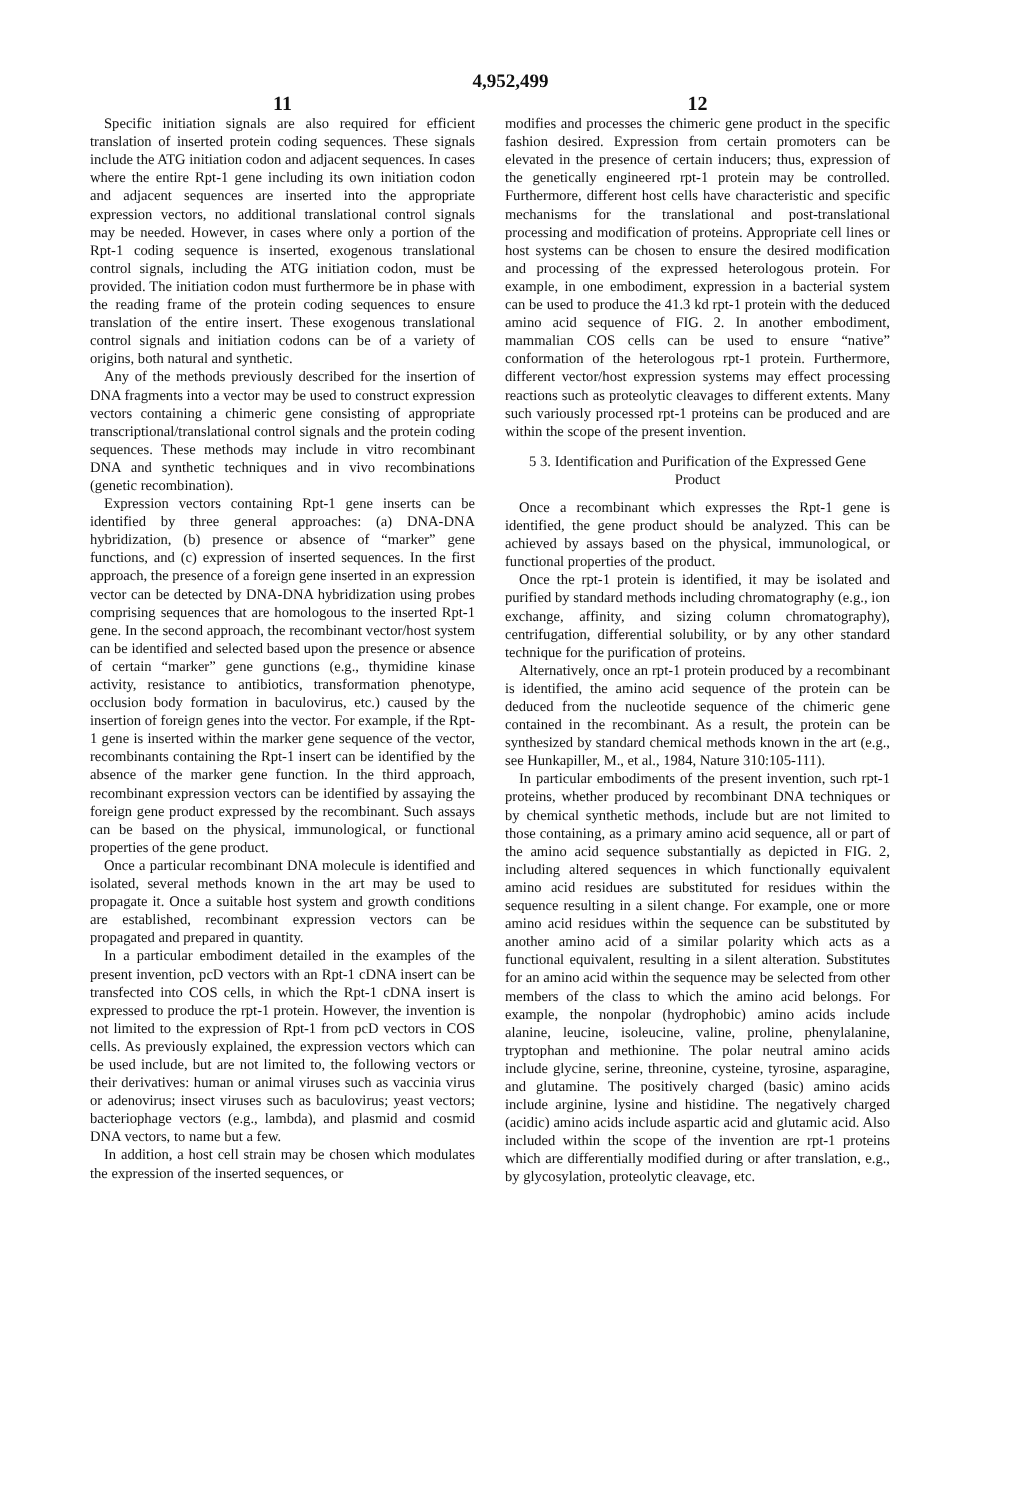4,952,499
11
Specific initiation signals are also required for efficient translation of inserted protein coding sequences. These signals include the ATG initiation codon and adjacent sequences. In cases where the entire Rpt-1 gene including its own initiation codon and adjacent sequences are inserted into the appropriate expression vectors, no additional translational control signals may be needed. However, in cases where only a portion of the Rpt-1 coding sequence is inserted, exogenous translational control signals, including the ATG initiation codon, must be provided. The initiation codon must furthermore be in phase with the reading frame of the protein coding sequences to ensure translation of the entire insert. These exogenous translational control signals and initiation codons can be of a variety of origins, both natural and synthetic.
Any of the methods previously described for the insertion of DNA fragments into a vector may be used to construct expression vectors containing a chimeric gene consisting of appropriate transcriptional/translational control signals and the protein coding sequences. These methods may include in vitro recombinant DNA and synthetic techniques and in vivo recombinations (genetic recombination).
Expression vectors containing Rpt-1 gene inserts can be identified by three general approaches: (a) DNA-DNA hybridization, (b) presence or absence of “marker” gene functions, and (c) expression of inserted sequences. In the first approach, the presence of a foreign gene inserted in an expression vector can be detected by DNA-DNA hybridization using probes comprising sequences that are homologous to the inserted Rpt-1 gene. In the second approach, the recombinant vector/host system can be identified and selected based upon the presence or absence of certain “marker” gene gunctions (e.g., thymidine kinase activity, resistance to antibiotics, transformation phenotype, occlusion body formation in baculovirus, etc.) caused by the insertion of foreign genes into the vector. For example, if the Rpt-1 gene is inserted within the marker gene sequence of the vector, recombinants containing the Rpt-1 insert can be identified by the absence of the marker gene function. In the third approach, recombinant expression vectors can be identified by assaying the foreign gene product expressed by the recombinant. Such assays can be based on the physical, immunological, or functional properties of the gene product.
Once a particular recombinant DNA molecule is identified and isolated, several methods known in the art may be used to propagate it. Once a suitable host system and growth conditions are established, recombinant expression vectors can be propagated and prepared in quantity.
In a particular embodiment detailed in the examples of the present invention, pcD vectors with an Rpt-1 cDNA insert can be transfected into COS cells, in which the Rpt-1 cDNA insert is expressed to produce the rpt-1 protein. However, the invention is not limited to the expression of Rpt-1 from pcD vectors in COS cells. As previously explained, the expression vectors which can be used include, but are not limited to, the following vectors or their derivatives: human or animal viruses such as vaccinia virus or adenovirus; insect viruses such as baculovirus; yeast vectors; bacteriophage vectors (e.g., lambda), and plasmid and cosmid DNA vectors, to name but a few.
In addition, a host cell strain may be chosen which modulates the expression of the inserted sequences, or
12
modifies and processes the chimeric gene product in the specific fashion desired. Expression from certain promoters can be elevated in the presence of certain inducers; thus, expression of the genetically engineered rpt-1 protein may be controlled. Furthermore, different host cells have characteristic and specific mechanisms for the translational and post-translational processing and modification of proteins. Appropriate cell lines or host systems can be chosen to ensure the desired modification and processing of the expressed heterologous protein. For example, in one embodiment, expression in a bacterial system can be used to produce the 41.3 kd rpt-1 protein with the deduced amino acid sequence of FIG. 2. In another embodiment, mammalian COS cells can be used to ensure “native” conformation of the heterologous rpt-1 protein. Furthermore, different vector/host expression systems may effect processing reactions such as proteolytic cleavages to different extents. Many such variously processed rpt-1 proteins can be produced and are within the scope of the present invention.
5 3. Identification and Purification of the Expressed Gene Product
Once a recombinant which expresses the Rpt-1 gene is identified, the gene product should be analyzed. This can be achieved by assays based on the physical, immunological, or functional properties of the product.
Once the rpt-1 protein is identified, it may be isolated and purified by standard methods including chromatography (e.g., ion exchange, affinity, and sizing column chromatography), centrifugation, differential solubility, or by any other standard technique for the purification of proteins.
Alternatively, once an rpt-1 protein produced by a recombinant is identified, the amino acid sequence of the protein can be deduced from the nucleotide sequence of the chimeric gene contained in the recombinant. As a result, the protein can be synthesized by standard chemical methods known in the art (e.g., see Hunkapiller, M., et al., 1984, Nature 310:105-111).
In particular embodiments of the present invention, such rpt-1 proteins, whether produced by recombinant DNA techniques or by chemical synthetic methods, include but are not limited to those containing, as a primary amino acid sequence, all or part of the amino acid sequence substantially as depicted in FIG. 2, including altered sequences in which functionally equivalent amino acid residues are substituted for residues within the sequence resulting in a silent change. For example, one or more amino acid residues within the sequence can be substituted by another amino acid of a similar polarity which acts as a functional equivalent, resulting in a silent alteration. Substitutes for an amino acid within the sequence may be selected from other members of the class to which the amino acid belongs. For example, the nonpolar (hydrophobic) amino acids include alanine, leucine, isoleucine, valine, proline, phenylalanine, tryptophan and methionine. The polar neutral amino acids include glycine, serine, threonine, cysteine, tyrosine, asparagine, and glutamine. The positively charged (basic) amino acids include arginine, lysine and histidine. The negatively charged (acidic) amino acids include aspartic acid and glutamic acid. Also included within the scope of the invention are rpt-1 proteins which are differentially modified during or after translation, e.g., by glycosylation, proteolytic cleavage, etc.